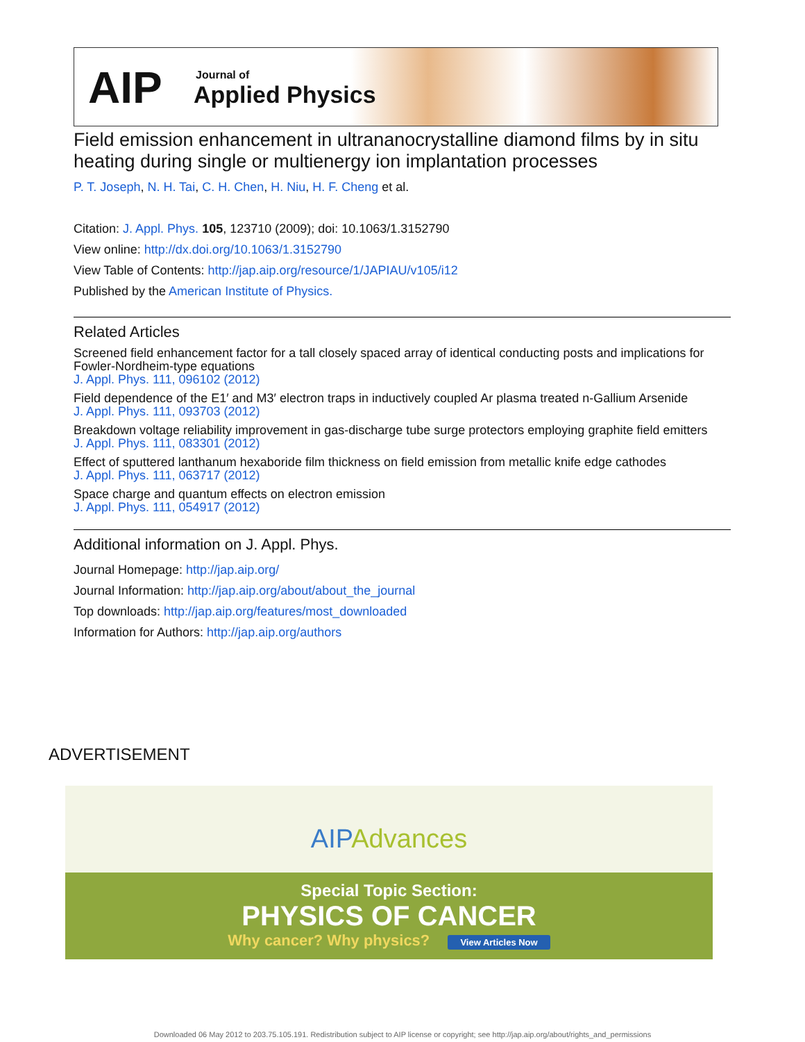AIP Journal of
Applied Physics
Field emission enhancement in ultrananocrystalline diamond films by in situ heating during single or multienergy ion implantation processes
P. T. Joseph, N. H. Tai, C. H. Chen, H. Niu, H. F. Cheng et al.
Citation: J. Appl. Phys. 105, 123710 (2009); doi: 10.1063/1.3152790
View online: http://dx.doi.org/10.1063/1.3152790
View Table of Contents: http://jap.aip.org/resource/1/JAPIAU/v105/i12
Published by the American Institute of Physics.
Related Articles
Screened field enhancement factor for a tall closely spaced array of identical conducting posts and implications for Fowler-Nordheim-type equations
J. Appl. Phys. 111, 096102 (2012)
Field dependence of the E1′ and M3′ electron traps in inductively coupled Ar plasma treated n-Gallium Arsenide
J. Appl. Phys. 111, 093703 (2012)
Breakdown voltage reliability improvement in gas-discharge tube surge protectors employing graphite field emitters
J. Appl. Phys. 111, 083301 (2012)
Effect of sputtered lanthanum hexaboride film thickness on field emission from metallic knife edge cathodes
J. Appl. Phys. 111, 063717 (2012)
Space charge and quantum effects on electron emission
J. Appl. Phys. 111, 054917 (2012)
Additional information on J. Appl. Phys.
Journal Homepage: http://jap.aip.org/
Journal Information: http://jap.aip.org/about/about_the_journal
Top downloads: http://jap.aip.org/features/most_downloaded
Information for Authors: http://jap.aip.org/authors
ADVERTISEMENT
AIPAdvances
Special Topic Section:
PHYSICS OF CANCER
Why cancer? Why physics? View Articles Now
Downloaded 06 May 2012 to 203.75.105.191. Redistribution subject to AIP license or copyright; see http://jap.aip.org/about/rights_and_permissions